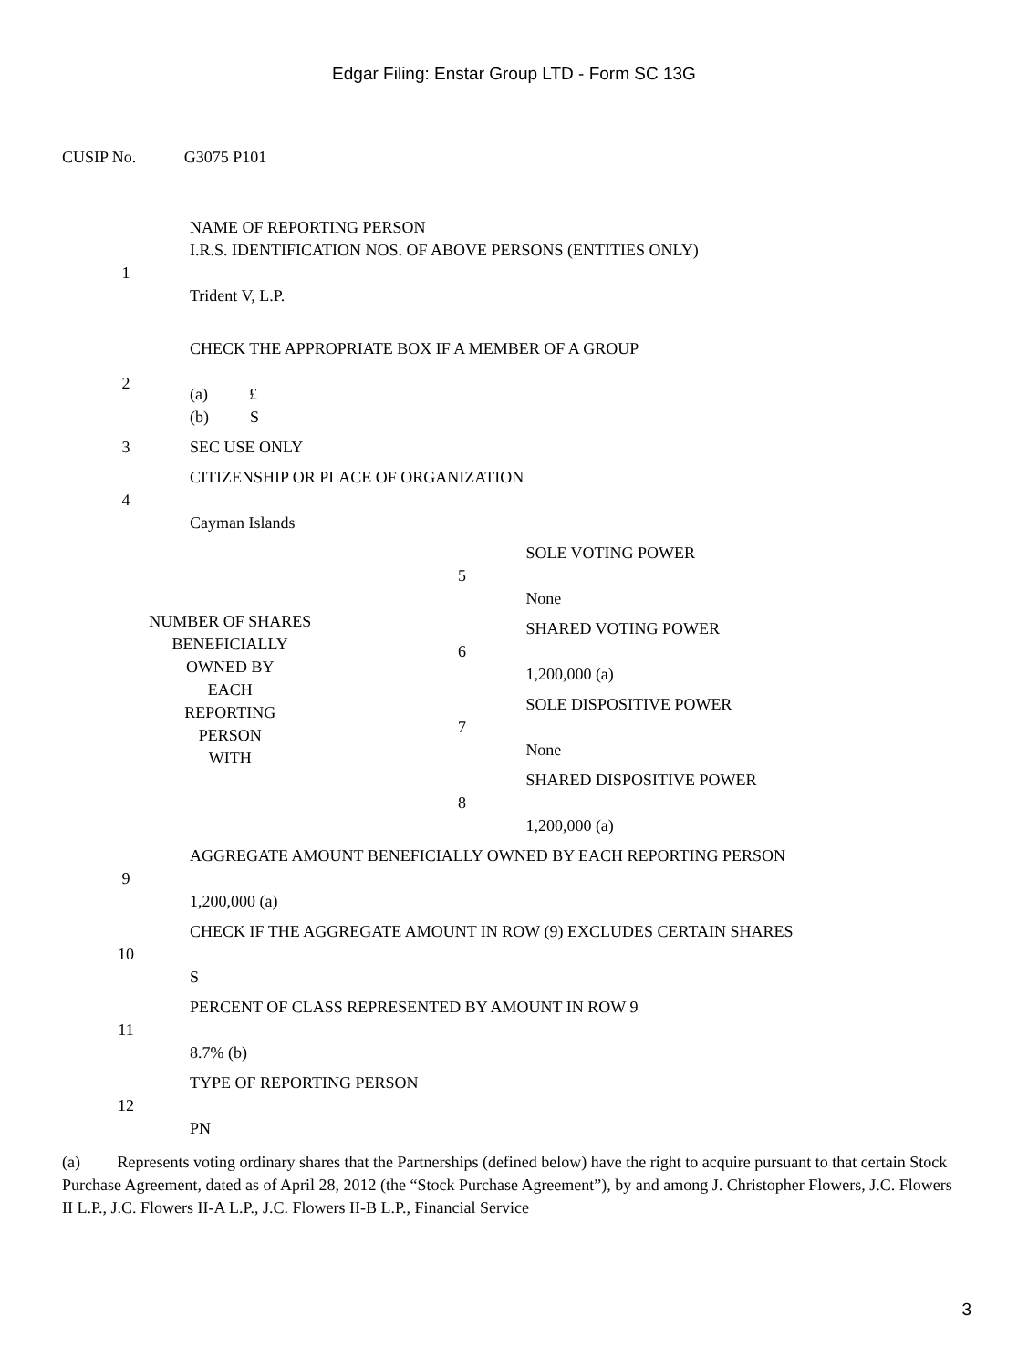Edgar Filing: Enstar Group LTD - Form SC 13G
CUSIP No. G3075 P101
| 1 | NAME OF REPORTING PERSON I.R.S. IDENTIFICATION NOS. OF ABOVE PERSONS (ENTITIES ONLY) Trident V, L.P. | | |
| 2 | CHECK THE APPROPRIATE BOX IF A MEMBER OF A GROUP (a) £ (b) S | | |
| 3 | SEC USE ONLY | | |
| 4 | CITIZENSHIP OR PLACE OF ORGANIZATION Cayman Islands | | |
| NUMBER OF SHARES BENEFICIALLY OWNED BY EACH REPORTING PERSON WITH | | 5 | SOLE VOTING POWER None |
| | | 6 | SHARED VOTING POWER 1,200,000 (a) |
| | | 7 | SOLE DISPOSITIVE POWER None |
| | | 8 | SHARED DISPOSITIVE POWER 1,200,000 (a) |
| 9 | AGGREGATE AMOUNT BENEFICIALLY OWNED BY EACH REPORTING PERSON 1,200,000 (a) | | |
| 10 | CHECK IF THE AGGREGATE AMOUNT IN ROW (9) EXCLUDES CERTAIN SHARES S | | |
| 11 | PERCENT OF CLASS REPRESENTED BY AMOUNT IN ROW 9 8.7% (b) | | |
| 12 | TYPE OF REPORTING PERSON PN | | |
(a) Represents voting ordinary shares that the Partnerships (defined below) have the right to acquire pursuant to that certain Stock Purchase Agreement, dated as of April 28, 2012 (the “Stock Purchase Agreement”), by and among J. Christopher Flowers, J.C. Flowers II L.P., J.C. Flowers II-A L.P., J.C. Flowers II-B L.P., Financial Service
3